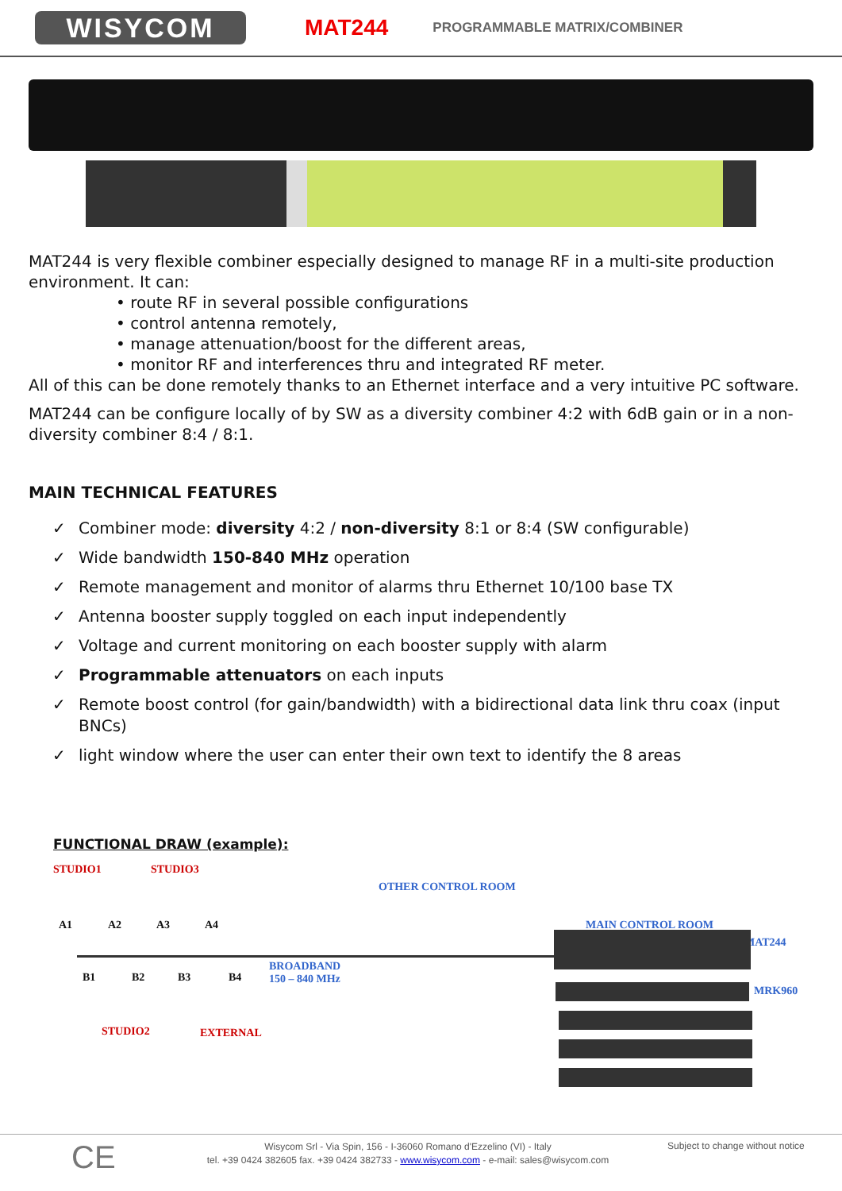WISYCOM
MAT244
PROGRAMMABLE MATRIX/COMBINER
MAT244 is very flexible combiner especially designed to manage RF in a multi-site production environment. It can:
• route RF in several possible configurations
• control antenna remotely,
• manage attenuation/boost for the different areas,
• monitor RF and interferences thru and integrated RF meter.
All of this can be done remotely thanks to an Ethernet interface and a very intuitive PC software.
MAT244 can be configure locally of by SW as a diversity combiner 4:2 with 6dB gain or in a non-diversity combiner 8:4 / 8:1.
MAIN TECHNICAL FEATURES
✓ Combiner mode: diversity 4:2 / non-diversity 8:1 or 8:4 (SW configurable)
✓ Wide bandwidth 150-840 MHz operation
✓ Remote management and monitor of alarms thru Ethernet 10/100 base TX
✓ Antenna booster supply toggled on each input independently
✓ Voltage and current monitoring on each booster supply with alarm
✓ Programmable attenuators on each inputs
✓ Remote boost control (for gain/bandwidth) with a bidirectional data link thru coax (input BNCs)
✓ light window where the user can enter their own text to identify the 8 areas
FUNCTIONAL DRAW (example):
STUDIO1 STUDIO3
A1 A2 A3 A4
B1 B2 B3 B4
STUDIO2 EXTERNAL
BROADBAND
150 – 840 MHz
OTHER CONTROL ROOM
MAIN CONTROL ROOM
MAT244
MRK960
CE
Wisycom Srl - Via Spin, 156 - I-36060 Romano d'Ezzelino (VI) - Italy
tel. +39 0424 382605 fax. +39 0424 382733 - www.wisycom.com - e-mail: sales@wisycom.com
Subject to change without notice